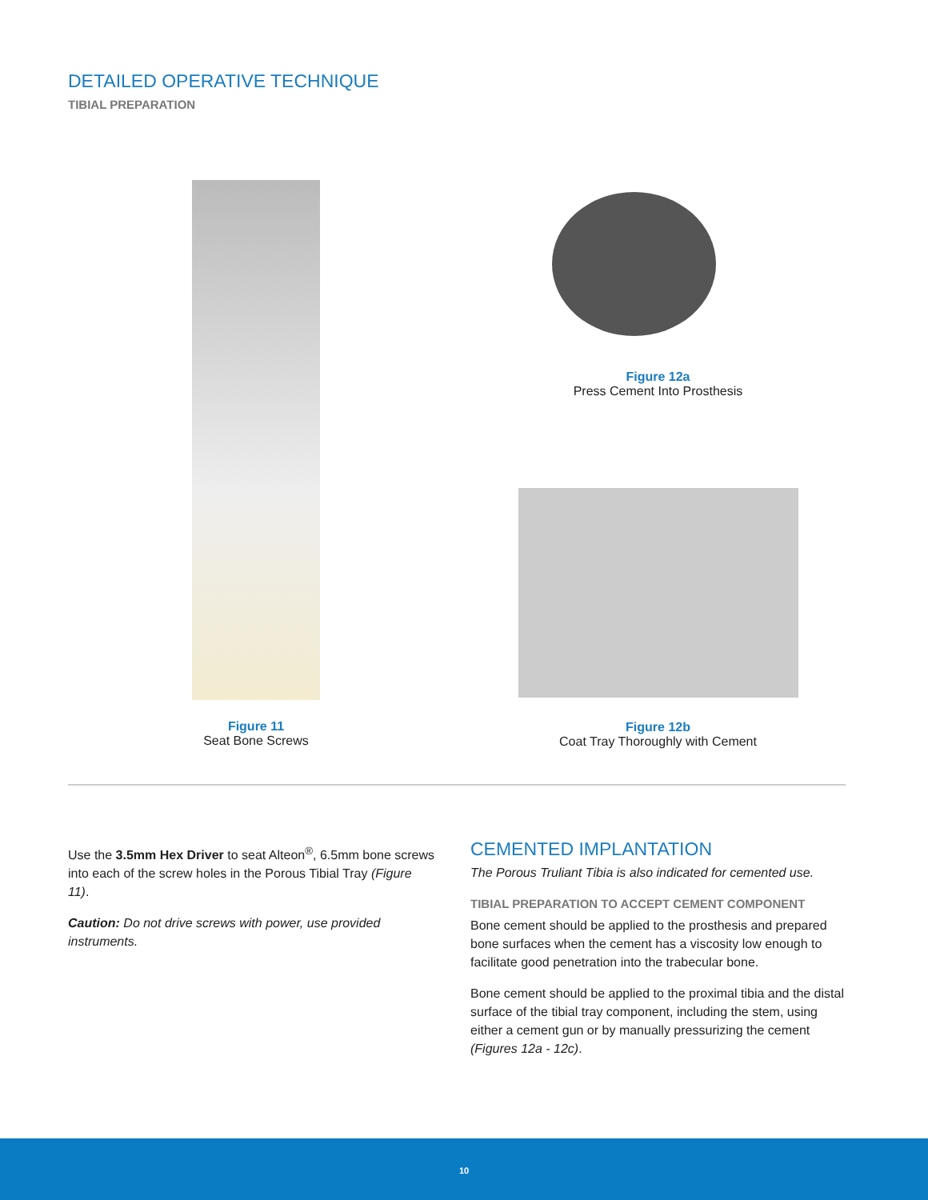DETAILED OPERATIVE TECHNIQUE
TIBIAL PREPARATION
Figure 12a
Press Cement Into Prosthesis
Figure 11
Seat Bone Screws
Figure 12b
Coat Tray Thoroughly with Cement
Use the 3.5mm Hex Driver to seat Alteon<sup>®</sup>, 6.5mm bone screws into each of the screw holes in the Porous Tibial Tray (Figure 11).
Caution: Do not drive screws with power, use provided instruments.
CEMENTED IMPLANTATION
The Porous Truliant Tibia is also indicated for cemented use.
TIBIAL PREPARATION TO ACCEPT CEMENT COMPONENT
Bone cement should be applied to the prosthesis and prepared bone surfaces when the cement has a viscosity low enough to facilitate good penetration into the trabecular bone.
Bone cement should be applied to the proximal tibia and the distal surface of the tibial tray component, including the stem, using either a cement gun or by manually pressurizing the cement (Figures 12a - 12c).
10